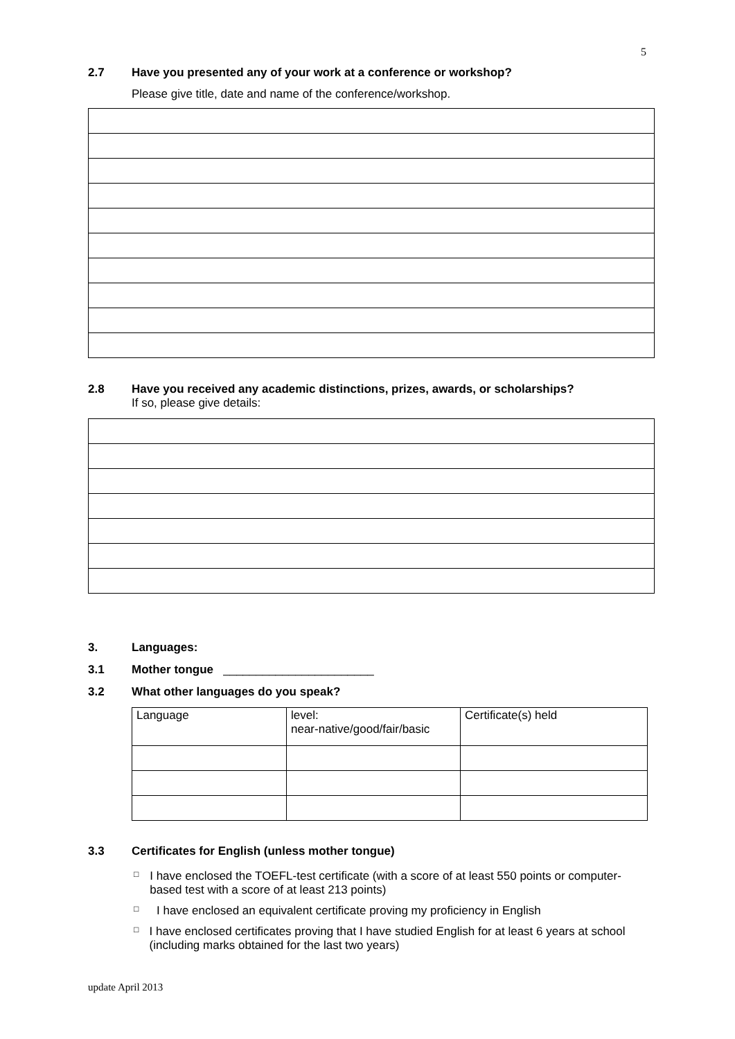5
2.7 Have you presented any of your work at a conference or workshop?
Please give title, date and name of the conference/workshop.
2.8 Have you received any academic distinctions, prizes, awards, or scholarships?
If so, please give details:
3. Languages:
3.1 Mother tongue _______________________
3.2 What other languages do you speak?
| Language | level: near-native/good/fair/basic | Certificate(s) held |
3.3 Certificates for English (unless mother tongue)
□ I have enclosed the TOEFL-test certificate (with a score of at least 550 points or computer-based test with a score of at least 213 points)
□ I have enclosed an equivalent certificate proving my proficiency in English
□ I have enclosed certificates proving that I have studied English for at least 6 years at school (including marks obtained for the last two years)
update April 2013